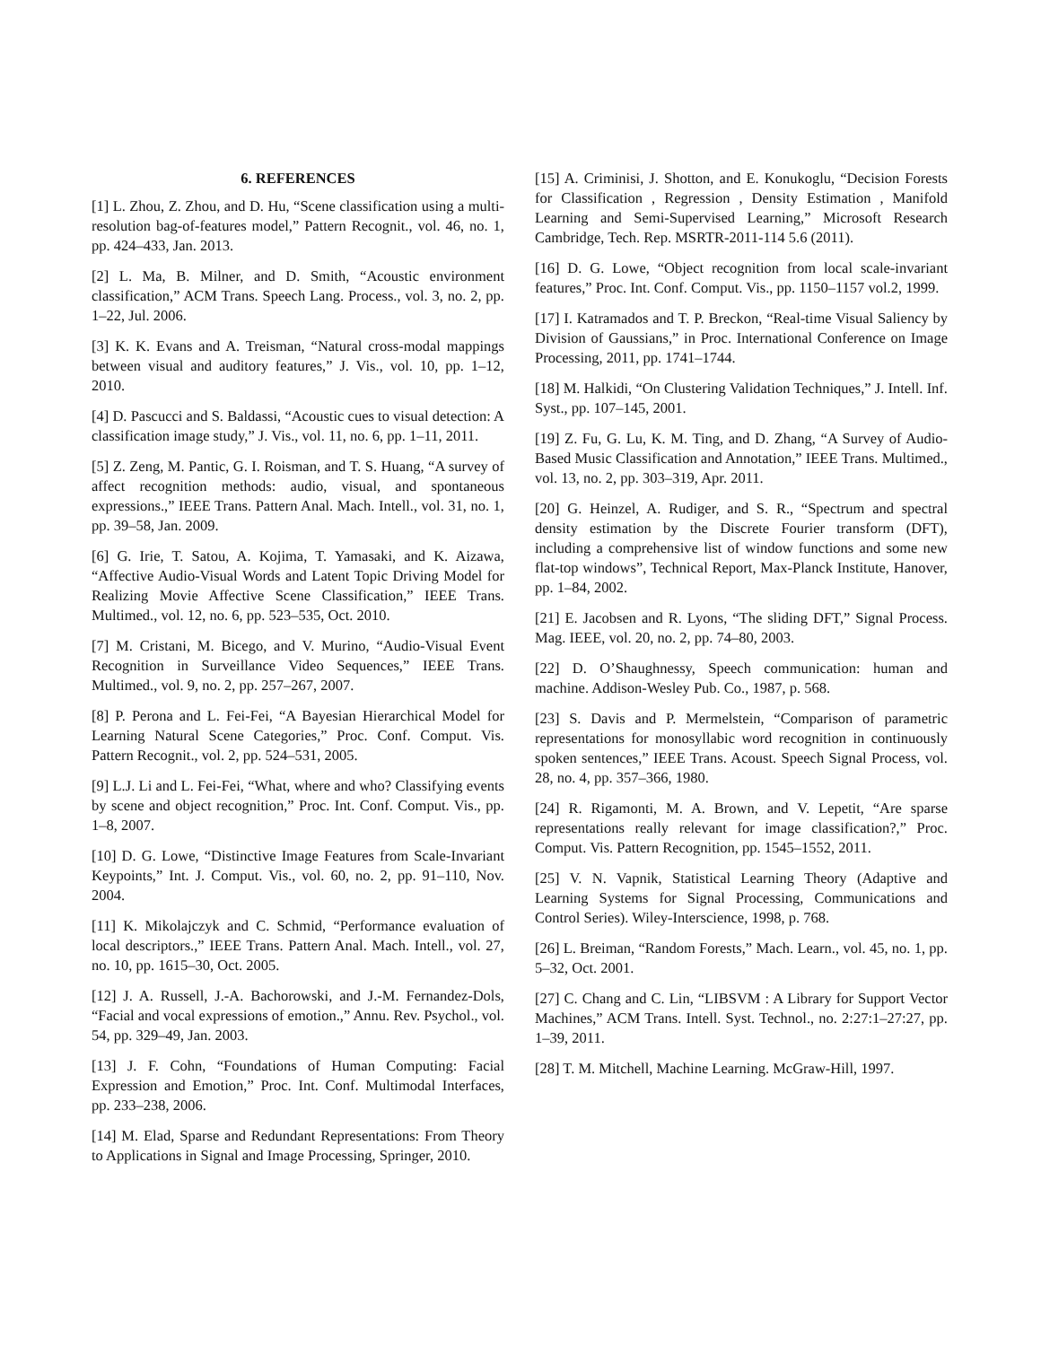6. REFERENCES
[1] L. Zhou, Z. Zhou, and D. Hu, “Scene classification using a multi-resolution bag-of-features model,” Pattern Recognit., vol. 46, no. 1, pp. 424–433, Jan. 2013.
[2] L. Ma, B. Milner, and D. Smith, “Acoustic environment classification,” ACM Trans. Speech Lang. Process., vol. 3, no. 2, pp. 1–22, Jul. 2006.
[3] K. K. Evans and A. Treisman, “Natural cross-modal mappings between visual and auditory features,” J. Vis., vol. 10, pp. 1–12, 2010.
[4] D. Pascucci and S. Baldassi, “Acoustic cues to visual detection: A classification image study,” J. Vis., vol. 11, no. 6, pp. 1–11, 2011.
[5] Z. Zeng, M. Pantic, G. I. Roisman, and T. S. Huang, “A survey of affect recognition methods: audio, visual, and spontaneous expressions.,” IEEE Trans. Pattern Anal. Mach. Intell., vol. 31, no. 1, pp. 39–58, Jan. 2009.
[6] G. Irie, T. Satou, A. Kojima, T. Yamasaki, and K. Aizawa, “Affective Audio-Visual Words and Latent Topic Driving Model for Realizing Movie Affective Scene Classification,” IEEE Trans. Multimed., vol. 12, no. 6, pp. 523–535, Oct. 2010.
[7] M. Cristani, M. Bicego, and V. Murino, “Audio-Visual Event Recognition in Surveillance Video Sequences,” IEEE Trans. Multimed., vol. 9, no. 2, pp. 257–267, 2007.
[8] P. Perona and L. Fei-Fei, “A Bayesian Hierarchical Model for Learning Natural Scene Categories,” Proc. Conf. Comput. Vis. Pattern Recognit., vol. 2, pp. 524–531, 2005.
[9] L.J. Li and L. Fei-Fei, “What, where and who? Classifying events by scene and object recognition,” Proc. Int. Conf. Comput. Vis., pp. 1–8, 2007.
[10] D. G. Lowe, “Distinctive Image Features from Scale-Invariant Keypoints,” Int. J. Comput. Vis., vol. 60, no. 2, pp. 91–110, Nov. 2004.
[11] K. Mikolajczyk and C. Schmid, “Performance evaluation of local descriptors.,” IEEE Trans. Pattern Anal. Mach. Intell., vol. 27, no. 10, pp. 1615–30, Oct. 2005.
[12] J. A. Russell, J.-A. Bachorowski, and J.-M. Fernandez-Dols, “Facial and vocal expressions of emotion.,” Annu. Rev. Psychol., vol. 54, pp. 329–49, Jan. 2003.
[13] J. F. Cohn, “Foundations of Human Computing: Facial Expression and Emotion,” Proc. Int. Conf. Multimodal Interfaces, pp. 233–238, 2006.
[14] M. Elad, Sparse and Redundant Representations: From Theory to Applications in Signal and Image Processing, Springer, 2010.
[15] A. Criminisi, J. Shotton, and E. Konukoglu, “Decision Forests for Classification , Regression , Density Estimation , Manifold Learning and Semi-Supervised Learning,” Microsoft Research Cambridge, Tech. Rep. MSRTR-2011-114 5.6 (2011).
[16] D. G. Lowe, “Object recognition from local scale-invariant features,” Proc. Int. Conf. Comput. Vis., pp. 1150–1157 vol.2, 1999.
[17] I. Katramados and T. P. Breckon, “Real-time Visual Saliency by Division of Gaussians,” in Proc. International Conference on Image Processing, 2011, pp. 1741–1744.
[18] M. Halkidi, “On Clustering Validation Techniques,” J. Intell. Inf. Syst., pp. 107–145, 2001.
[19] Z. Fu, G. Lu, K. M. Ting, and D. Zhang, “A Survey of Audio-Based Music Classification and Annotation,” IEEE Trans. Multimed., vol. 13, no. 2, pp. 303–319, Apr. 2011.
[20] G. Heinzel, A. Rudiger, and S. R., “Spectrum and spectral density estimation by the Discrete Fourier transform (DFT), including a comprehensive list of window functions and some new flat-top windows”, Technical Report, Max-Planck Institute, Hanover, pp. 1–84, 2002.
[21] E. Jacobsen and R. Lyons, “The sliding DFT,” Signal Process. Mag. IEEE, vol. 20, no. 2, pp. 74–80, 2003.
[22] D. O’Shaughnessy, Speech communication: human and machine. Addison-Wesley Pub. Co., 1987, p. 568.
[23] S. Davis and P. Mermelstein, “Comparison of parametric representations for monosyllabic word recognition in continuously spoken sentences,” IEEE Trans. Acoust. Speech Signal Process, vol. 28, no. 4, pp. 357–366, 1980.
[24] R. Rigamonti, M. A. Brown, and V. Lepetit, “Are sparse representations really relevant for image classification?,” Proc. Comput. Vis. Pattern Recognition, pp. 1545–1552, 2011.
[25] V. N. Vapnik, Statistical Learning Theory (Adaptive and Learning Systems for Signal Processing, Communications and Control Series). Wiley-Interscience, 1998, p. 768.
[26] L. Breiman, “Random Forests,” Mach. Learn., vol. 45, no. 1, pp. 5–32, Oct. 2001.
[27] C. Chang and C. Lin, “LIBSVM : A Library for Support Vector Machines,” ACM Trans. Intell. Syst. Technol., no. 2:27:1–27:27, pp. 1–39, 2011.
[28] T. M. Mitchell, Machine Learning. McGraw-Hill, 1997.